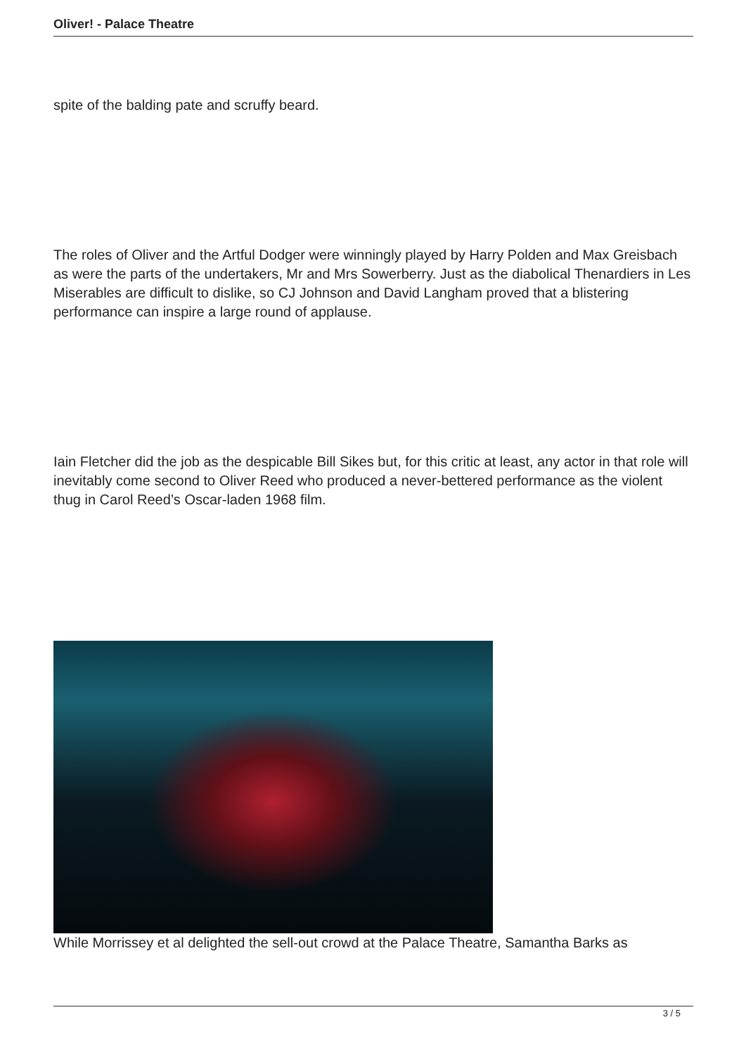Oliver! - Palace Theatre
spite of the balding pate and scruffy beard.
The roles of Oliver and the Artful Dodger were winningly played by Harry Polden and Max Greisbach as were the parts of the undertakers, Mr and Mrs Sowerberry. Just as the diabolical Thenardiers in Les Miserables are difficult to dislike, so CJ Johnson and David Langham proved that a blistering performance can inspire a large round of applause.
Iain Fletcher did the job as the despicable Bill Sikes but, for this critic at least, any actor in that role will inevitably come second to Oliver Reed who produced a never-bettered performance as the violent thug in Carol Reed’s Oscar-laden 1968 film.
While Morrissey et al delighted the sell-out crowd at the Palace Theatre, Samantha Barks as
3 / 5